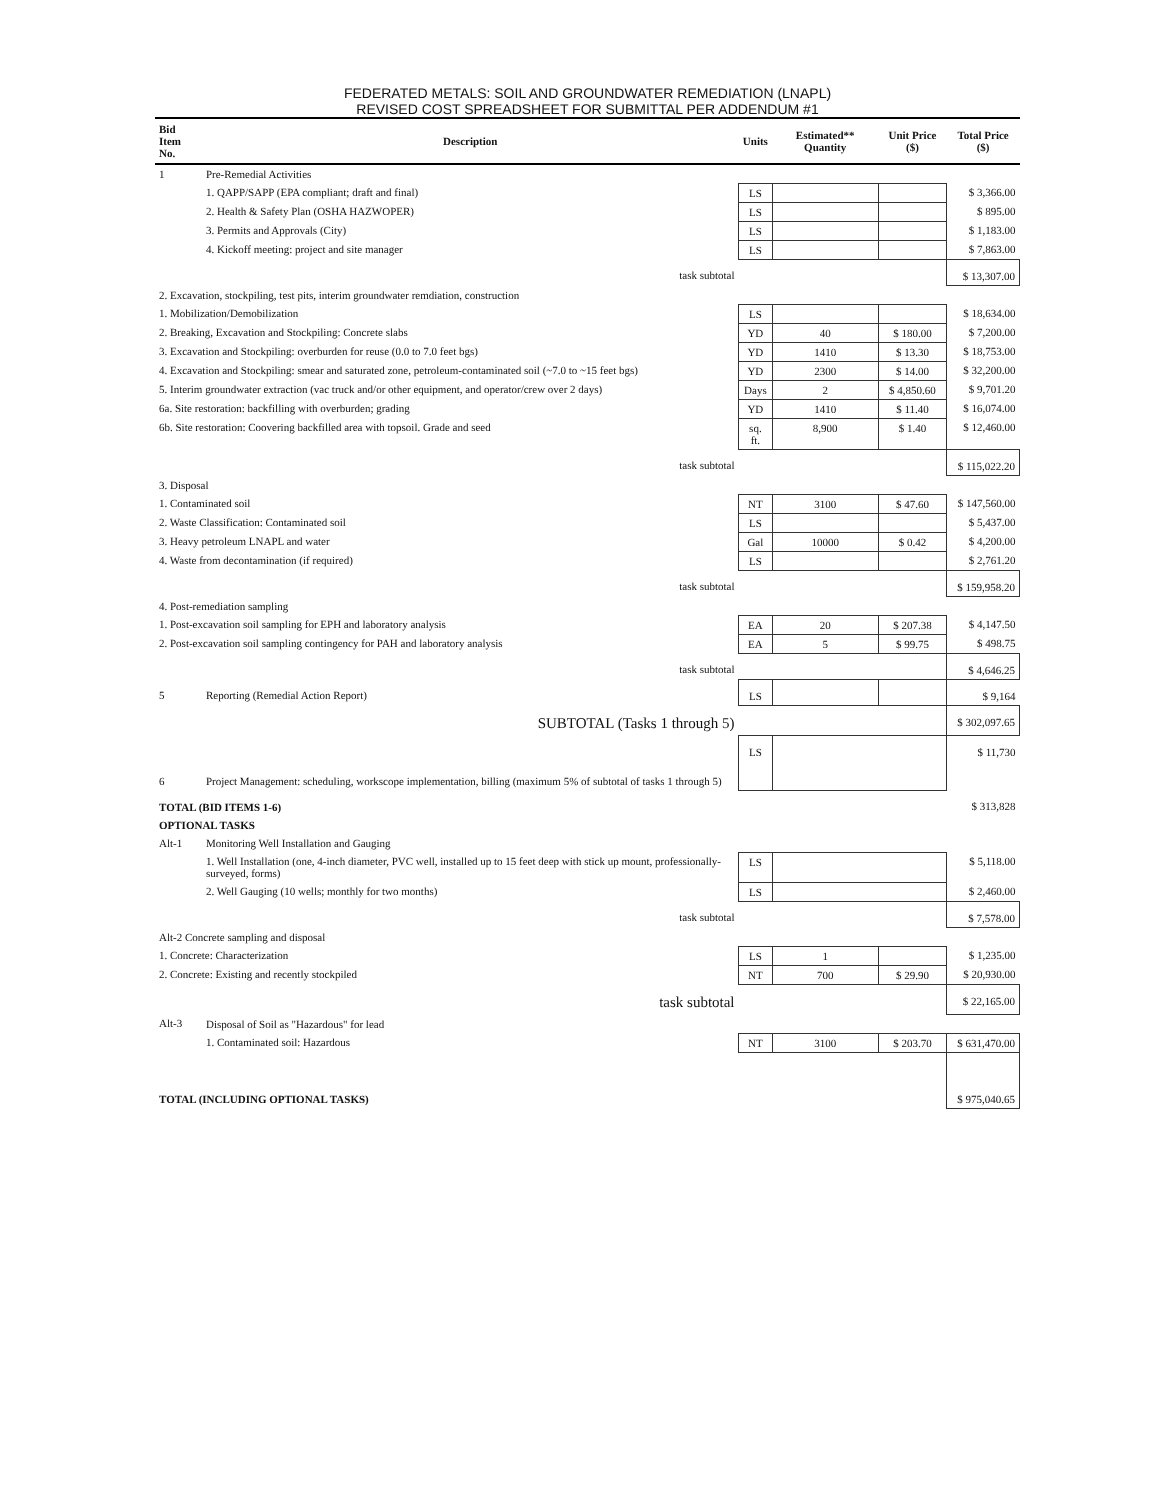FEDERATED METALS: SOIL AND GROUNDWATER REMEDIATION (LNAPL)
REVISED COST SPREADSHEET FOR SUBMITTAL PER ADDENDUM #1
| Bid Item No. | Description | Units | Estimated** Quantity | Unit Price ($) | Total Price ($) |
| --- | --- | --- | --- | --- | --- |
| 1 | Pre-Remedial Activities | | | | |
| | 1. QAPP/SAPP (EPA compliant; draft and final) | LS | | | $ 3,366.00 |
| | 2. Health & Safety Plan (OSHA HAZWOPER) | LS | | | $ 895.00 |
| | 3. Permits and Approvals (City) | LS | | | $ 1,183.00 |
| | 4. Kickoff meeting: project and site manager | LS | | | $ 7,863.00 |
| | task subtotal | | | | $ 13,307.00 |
| 2. Excavation, stockpiling, test pits, interim groundwater remdiation, construction | | | | | |
| 1. Mobilization/Demobilization | | LS | | | $ 18,634.00 |
| 2. Breaking, Excavation and Stockpiling: Concrete slabs | | YD | 40 | $ 180.00 | $ 7,200.00 |
| 3. Excavation and Stockpiling: overburden for reuse (0.0 to 7.0 feet bgs) | | YD | 1410 | $ 13.30 | $ 18,753.00 |
| 4. Excavation and Stockpiling: smear and saturated zone, petroleum-contaminated soil (~7.0 to ~15 feet bgs) | | YD | 2300 | $ 14.00 | $ 32,200.00 |
| 5. Interim groundwater extraction (vac truck and/or other equipment, and operator/crew over 2 days) | | Days | 2 | $ 4,850.60 | $ 9,701.20 |
| 6a. Site restoration: backfilling with overburden; grading | | YD | 1410 | $ 11.40 | $ 16,074.00 |
| 6b. Site restoration: Coovering backfilled area with topsoil. Grade and seed | | sq. ft. | 8,900 | $ 1.40 | $ 12,460.00 |
| | task subtotal | | | | $ 115,022.20 |
| 3. Disposal | | | | | |
| 1. Contaminated soil | | NT | 3100 | $ 47.60 | $ 147,560.00 |
| 2. Waste Classification: Contaminated soil | | LS | | | $ 5,437.00 |
| 3. Heavy petroleum LNAPL and water | | Gal | 10000 | $ 0.42 | $ 4,200.00 |
| 4. Waste from decontamination (if required) | | LS | | | $ 2,761.20 |
| | task subtotal | | | | $ 159,958.20 |
| 4. Post-remediation sampling | | | | | |
| 1. Post-excavation soil sampling for EPH and laboratory analysis | | EA | 20 | $ 207.38 | $ 4,147.50 |
| 2. Post-excavation soil sampling contingency for PAH and laboratory analysis | | EA | 5 | $ 99.75 | $ 498.75 |
| | task subtotal | | | | $ 4,646.25 |
| 5 | Reporting (Remedial Action Report) | LS | | | $ 9,164 |
| | SUBTOTAL (Tasks 1 through 5) | | | | $ 302,097.65 |
| 6 | Project Management: scheduling, workscope implementation, billing (maximum 5% of subtotal of tasks 1 through 5) | LS | | | $ 11,730 |
| TOTAL (BID ITEMS 1-6) | | | | | $ 313,828 |
| OPTIONAL TASKS | | | | | |
| Alt-1 | Monitoring Well Installation and Gauging | | | | |
| | 1. Well Installation (one, 4-inch diameter, PVC well, installed up to 15 feet deep with stick up mount, professionally-surveyed, forms) | LS | | | $ 5,118.00 |
| | 2. Well Gauging (10 wells; monthly for two months) | LS | | | $ 2,460.00 |
| | task subtotal | | | | $ 7,578.00 |
| Alt-2 Concrete sampling and disposal | | | | | |
| 1. Concrete: Characterization | | LS | 1 | | $ 1,235.00 |
| 2. Concrete: Existing and recently stockpiled | | NT | 700 | $ 29.90 | $ 20,930.00 |
| | task subtotal | | | | $ 22,165.00 |
| Alt-3 | Disposal of Soil as "Hazardous" for lead | | | | |
| | 1. Contaminated soil: Hazardous | NT | 3100 | $ 203.70 | $ 631,470.00 |
| TOTAL (INCLUDING OPTIONAL TASKS) | | | | | $ 975,040.65 |